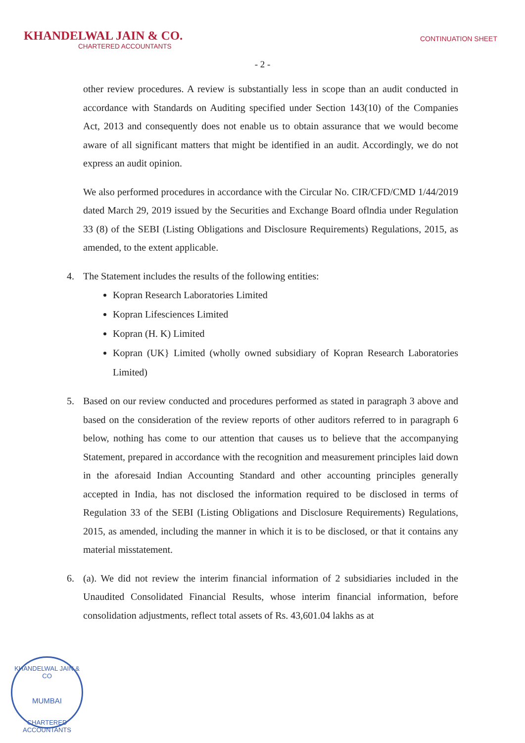KHANDELWAL JAIN & CO.
CHARTERED ACCOUNTANTS
CONTINUATION SHEET
- 2 -
other review procedures. A review is substantially less in scope than an audit conducted in accordance with Standards on Auditing specified under Section 143(10) of the Companies Act, 2013 and consequently does not enable us to obtain assurance that we would become aware of all significant matters that might be identified in an audit. Accordingly, we do not express an audit opinion.
We also performed procedures in accordance with the Circular No. CIR/CFD/CMD 1/44/2019 dated March 29, 2019 issued by the Securities and Exchange Board oflndia under Regulation 33 (8) of the SEBI (Listing Obligations and Disclosure Requirements) Regulations, 2015, as amended, to the extent applicable.
4. The Statement includes the results of the following entities:
Kopran Research Laboratories Limited
Kopran Lifesciences Limited
Kopran (H. K) Limited
Kopran (UK} Limited (wholly owned subsidiary of Kopran Research Laboratories Limited)
5. Based on our review conducted and procedures performed as stated in paragraph 3 above and based on the consideration of the review reports of other auditors referred to in paragraph 6 below, nothing has come to our attention that causes us to believe that the accompanying Statement, prepared in accordance with the recognition and measurement principles laid down in the aforesaid Indian Accounting Standard and other accounting principles generally accepted in India, has not disclosed the information required to be disclosed in terms of Regulation 33 of the SEBI (Listing Obligations and Disclosure Requirements) Regulations, 2015, as amended, including the manner in which it is to be disclosed, or that it contains any material misstatement.
6. (a). We did not review the interim financial information of 2 subsidiaries included in the Unaudited Consolidated Financial Results, whose interim financial information, before consolidation adjustments, reflect total assets of Rs. 43,601.04 lakhs as at
KHANDELWAL JAIN & CO
MUMBAI
CHARTERED ACCOUNTANTS